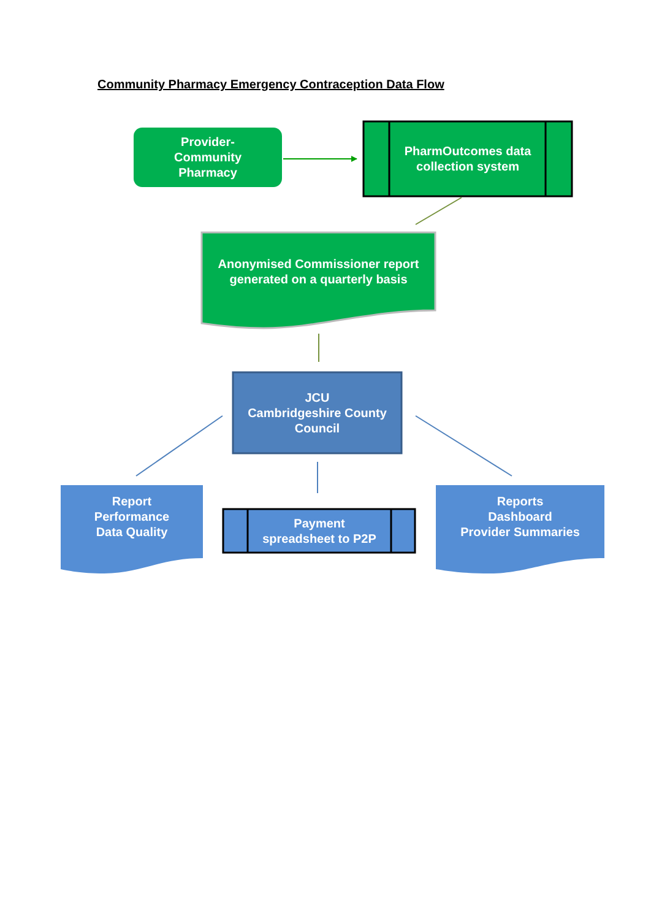Community Pharmacy Emergency Contraception Data Flow
Provider-
Community
Pharmacy
PharmOutcomes data collection system
Anonymised Commissioner report generated on a quarterly basis
JCU
Cambridgeshire County Council
Report
Performance
Data Quality
Payment
spreadsheet to P2P
Reports
Dashboard
Provider Summaries